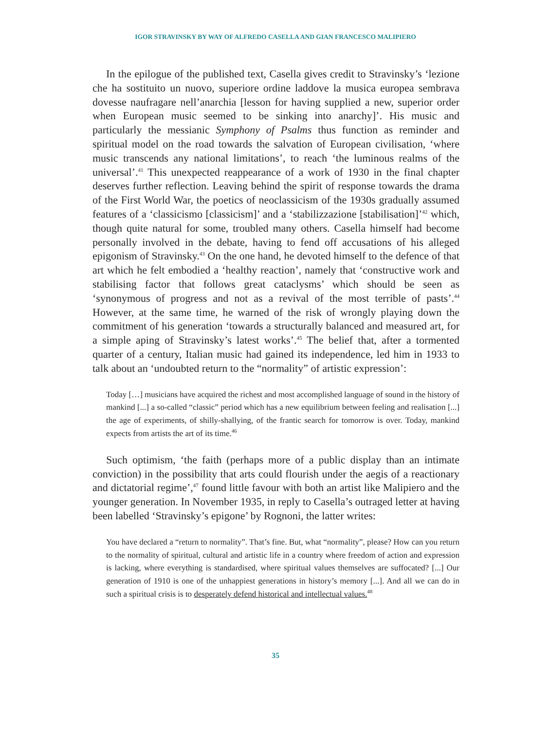IGOR STRAVINSKY BY WAY OF ALFREDO CASELLA AND GIAN FRANCESCO MALIPIERO
In the epilogue of the published text, Casella gives credit to Stravinsky’s ‘lezione che ha sostituito un nuovo, superiore ordine laddove la musica europea sembrava dovesse naufragare nell’anarchia [lesson for having supplied a new, superior order when European music seemed to be sinking into anarchy]’. His music and particularly the messianic Symphony of Psalms thus function as reminder and spiritual model on the road towards the salvation of European civilisation, ‘where music transcends any national limitations’, to reach ‘the luminous realms of the universal’.<sup>41</sup> This unexpected reappearance of a work of 1930 in the final chapter deserves further reflection. Leaving behind the spirit of response towards the drama of the First World War, the poetics of neoclassicism of the 1930s gradually assumed features of a ‘classicismo [classicism]’ and a ‘stabilizzazione [stabilisation]’<sup>42</sup> which, though quite natural for some, troubled many others. Casella himself had become personally involved in the debate, having to fend off accusations of his alleged epigonism of Stravinsky.<sup>43</sup> On the one hand, he devoted himself to the defence of that art which he felt embodied a ‘healthy reaction’, namely that ‘constructive work and stabilising factor that follows great cataclysms’ which should be seen as ‘synonymous of progress and not as a revival of the most terrible of pasts’.<sup>44</sup> However, at the same time, he warned of the risk of wrongly playing down the commitment of his generation ‘towards a structurally balanced and measured art, for a simple aping of Stravinsky’s latest works’.<sup>45</sup> The belief that, after a tormented quarter of a century, Italian music had gained its independence, led him in 1933 to talk about an ‘undoubted return to the “normality” of artistic expression’:
Today […] musicians have acquired the richest and most accomplished language of sound in the history of mankind [...] a so-called “classic” period which has a new equilibrium between feeling and realisation [...] the age of experiments, of shilly-shallying, of the frantic search for tomorrow is over. Today, mankind expects from artists the art of its time.<sup>46</sup>
Such optimism, ‘the faith (perhaps more of a public display than an intimate conviction) in the possibility that arts could flourish under the aegis of a reactionary and dictatorial regime’,<sup>47</sup> found little favour with both an artist like Malipiero and the younger generation. In November 1935, in reply to Casella’s outraged letter at having been labelled ‘Stravinsky’s epigone’ by Rognoni, the latter writes:
You have declared a “return to normality”. That’s fine. But, what “normality”, please? How can you return to the normality of spiritual, cultural and artistic life in a country where freedom of action and expression is lacking, where everything is standardised, where spiritual values themselves are suffocated? [...] Our generation of 1910 is one of the unhappiest generations in history’s memory [...]. And all we can do in such a spiritual crisis is to desperately defend historical and intellectual values.<sup>48</sup>
35